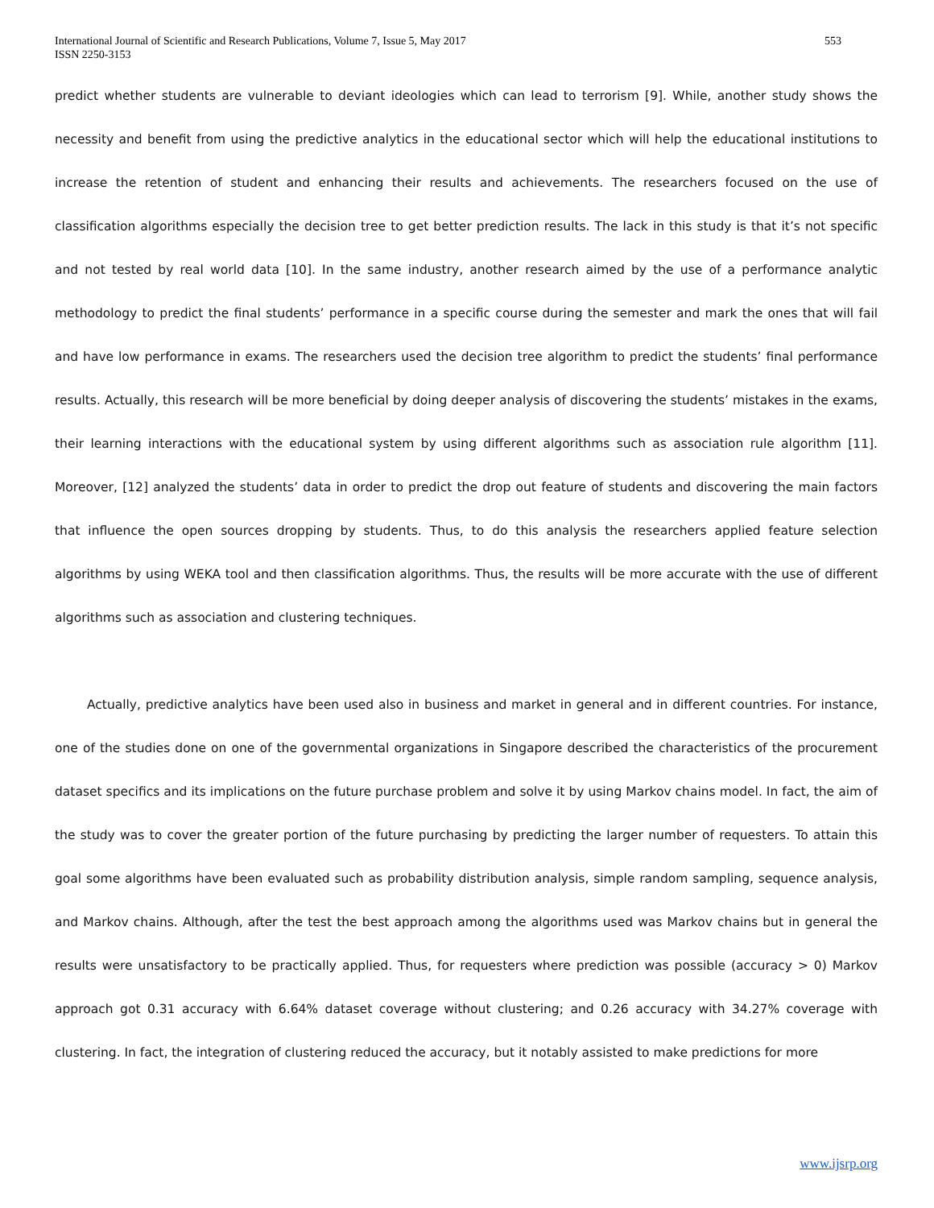International Journal of Scientific and Research Publications, Volume 7, Issue 5, May 2017
ISSN 2250-3153
553
predict whether students are vulnerable to deviant ideologies which can lead to terrorism [9]. While, another study shows the necessity and benefit from using the predictive analytics in the educational sector which will help the educational institutions to increase the retention of student and enhancing their results and achievements. The researchers focused on the use of classification algorithms especially the decision tree to get better prediction results. The lack in this study is that it’s not specific and not tested by real world data [10]. In the same industry, another research aimed by the use of a performance analytic methodology to predict the final students’ performance in a specific course during the semester and mark the ones that will fail and have low performance in exams. The researchers used the decision tree algorithm to predict the students’ final performance results. Actually, this research will be more beneficial by doing deeper analysis of discovering the students’ mistakes in the exams, their learning interactions with the educational system by using different algorithms such as association rule algorithm [11]. Moreover, [12] analyzed the students’ data in order to predict the drop out feature of students and discovering the main factors that influence the open sources dropping by students. Thus, to do this analysis the researchers applied feature selection algorithms by using WEKA tool and then classification algorithms. Thus, the results will be more accurate with the use of different algorithms such as association and clustering techniques.
Actually, predictive analytics have been used also in business and market in general and in different countries. For instance, one of the studies done on one of the governmental organizations in Singapore described the characteristics of the procurement dataset specifics and its implications on the future purchase problem and solve it by using Markov chains model. In fact, the aim of the study was to cover the greater portion of the future purchasing by predicting the larger number of requesters. To attain this goal some algorithms have been evaluated such as probability distribution analysis, simple random sampling, sequence analysis, and Markov chains. Although, after the test the best approach among the algorithms used was Markov chains but in general the results were unsatisfactory to be practically applied. Thus, for requesters where prediction was possible (accuracy > 0) Markov approach got 0.31 accuracy with 6.64% dataset coverage without clustering; and 0.26 accuracy with 34.27% coverage with clustering. In fact, the integration of clustering reduced the accuracy, but it notably assisted to make predictions for more
www.ijsrp.org